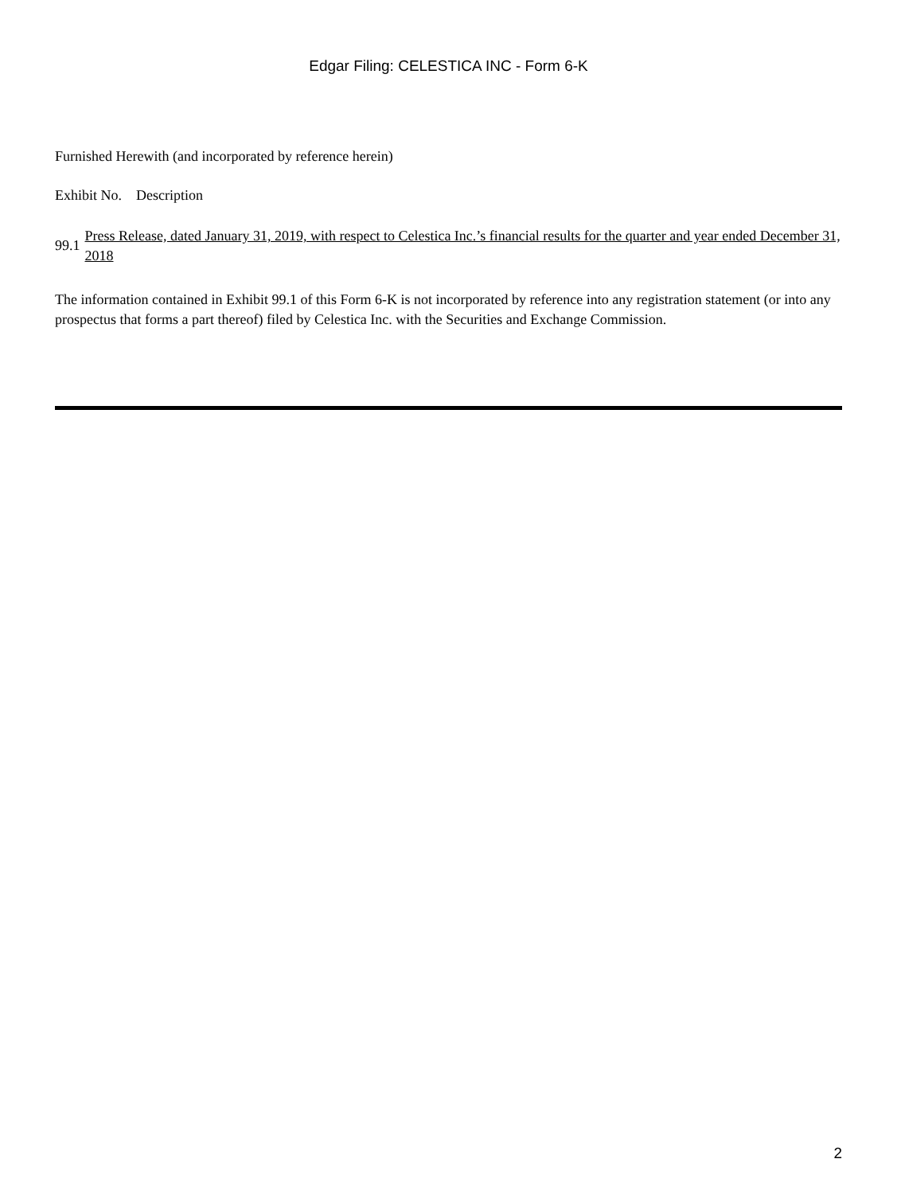Edgar Filing: CELESTICA INC - Form 6-K
Furnished Herewith (and incorporated by reference herein)
Exhibit No. Description
99.1 Press Release, dated January 31, 2019, with respect to Celestica Inc.’s financial results for the quarter and year ended December 31, 2018
The information contained in Exhibit 99.1 of this Form 6-K is not incorporated by reference into any registration statement (or into any prospectus that forms a part thereof) filed by Celestica Inc. with the Securities and Exchange Commission.
2